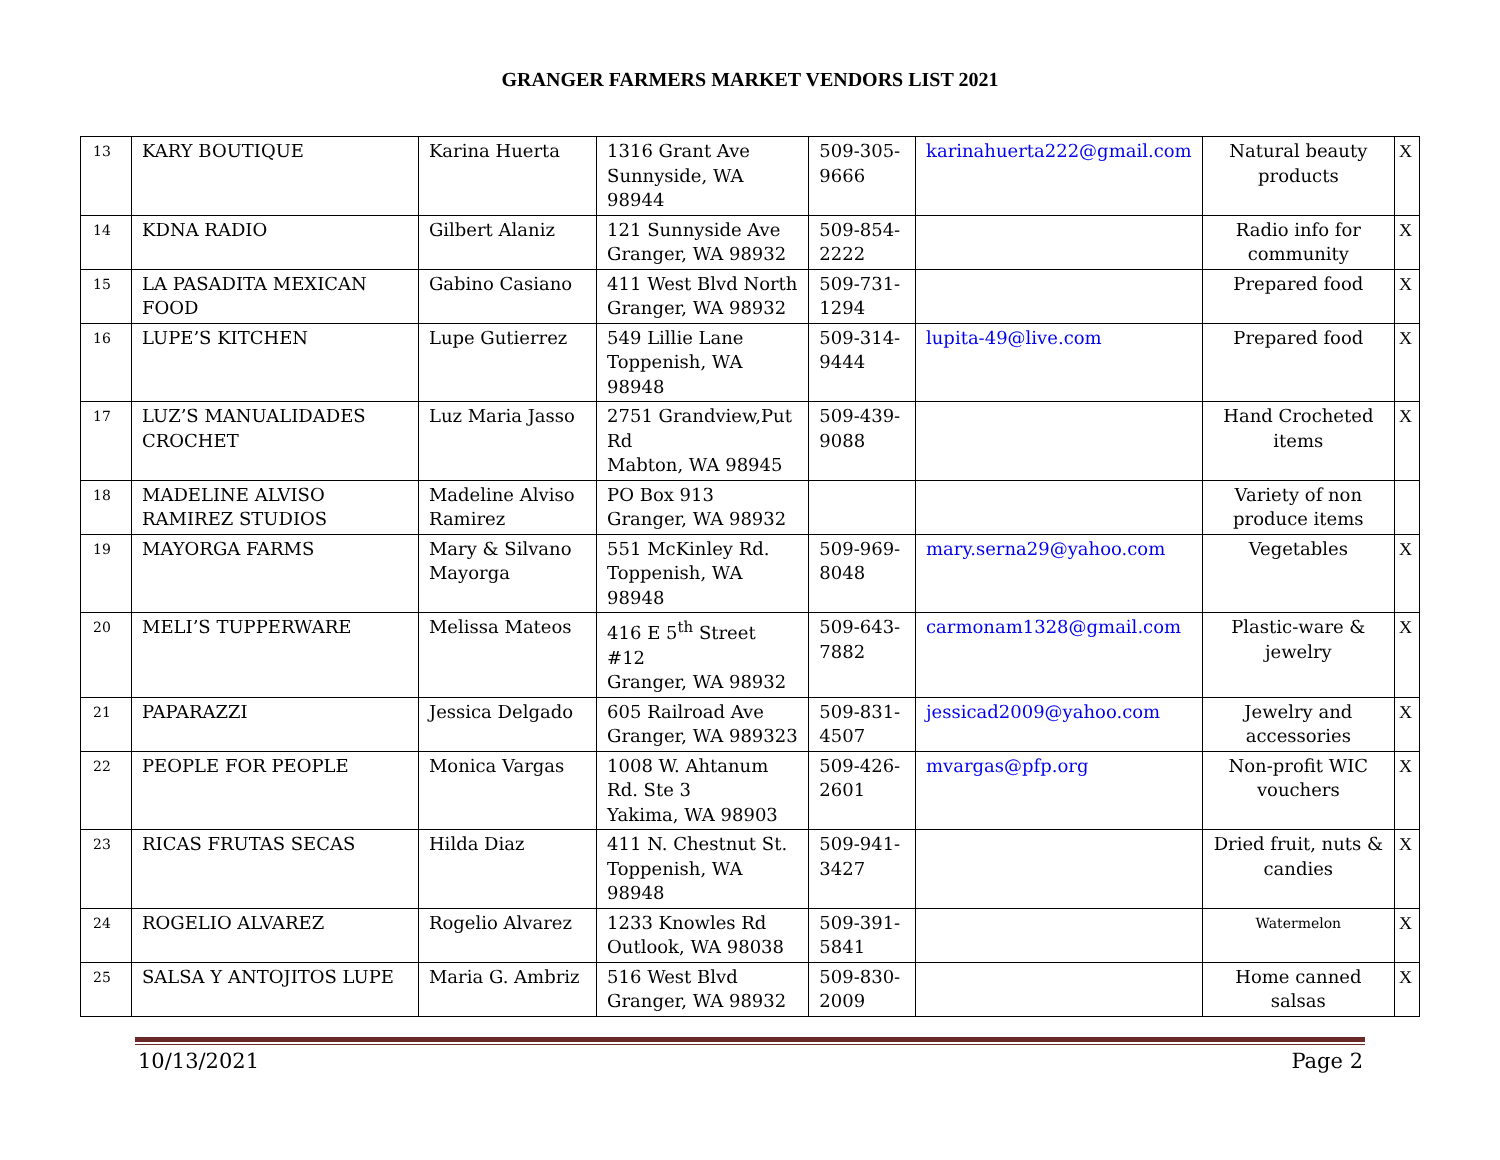GRANGER FARMERS MARKET VENDORS LIST 2021
| 13 | KARY BOUTIQUE | Karina Huerta | 1316 Grant Ave Sunnyside, WA 98944 | 509-305-9666 | karinahuerta222@gmail.com | Natural beauty products | X |
| 14 | KDNA RADIO | Gilbert Alaniz | 121 Sunnyside Ave Granger, WA 98932 | 509-854-2222 | | Radio info for community | X |
| 15 | LA PASADITA MEXICAN FOOD | Gabino Casiano | 411 West Blvd North Granger, WA 98932 | 509-731-1294 | | Prepared food | X |
| 16 | LUPE’S KITCHEN | Lupe Gutierrez | 549 Lillie Lane Toppenish, WA 98948 | 509-314-9444 | lupita-49@live.com | Prepared food | X |
| 17 | LUZ’S MANUALIDADES CROCHET | Luz Maria Jasso | 2751 Grandview,Put Rd Mabton, WA 98945 | 509-439-9088 | | Hand Crocheted items | X |
| 18 | MADELINE ALVISO RAMIREZ STUDIOS | Madeline Alviso Ramirez | PO Box 913 Granger, WA 98932 | | | Variety of non produce items | |
| 19 | MAYORGA FARMS | Mary & Silvano Mayorga | 551 McKinley Rd. Toppenish, WA 98948 | 509-969-8048 | mary.serna29@yahoo.com | Vegetables | X |
| 20 | MELI’S TUPPERWARE | Melissa Mateos | 416 E 5<sup>th</sup> Street #12 Granger, WA 98932 | 509-643-7882 | carmonam1328@gmail.com | Plastic-ware & jewelry | X |
| 21 | PAPARAZZI | Jessica Delgado | 605 Railroad Ave Granger, WA 989323 | 509-831-4507 | jessicad2009@yahoo.com | Jewelry and accessories | X |
| 22 | PEOPLE FOR PEOPLE | Monica Vargas | 1008 W. Ahtanum Rd. Ste 3 Yakima, WA 98903 | 509-426-2601 | mvargas@pfp.org | Non-profit WIC vouchers | X |
| 23 | RICAS FRUTAS SECAS | Hilda Diaz | 411 N. Chestnut St. Toppenish, WA 98948 | 509-941-3427 | | Dried fruit, nuts & candies | X |
| 24 | ROGELIO ALVAREZ | Rogelio Alvarez | 1233 Knowles Rd Outlook, WA 98038 | 509-391-5841 | | Watermelon | X |
| 25 | SALSA Y ANTOJITOS LUPE | Maria G. Ambriz | 516 West Blvd Granger, WA 98932 | 509-830-2009 | | Home canned salsas | X |
10/13/2021 Page 2